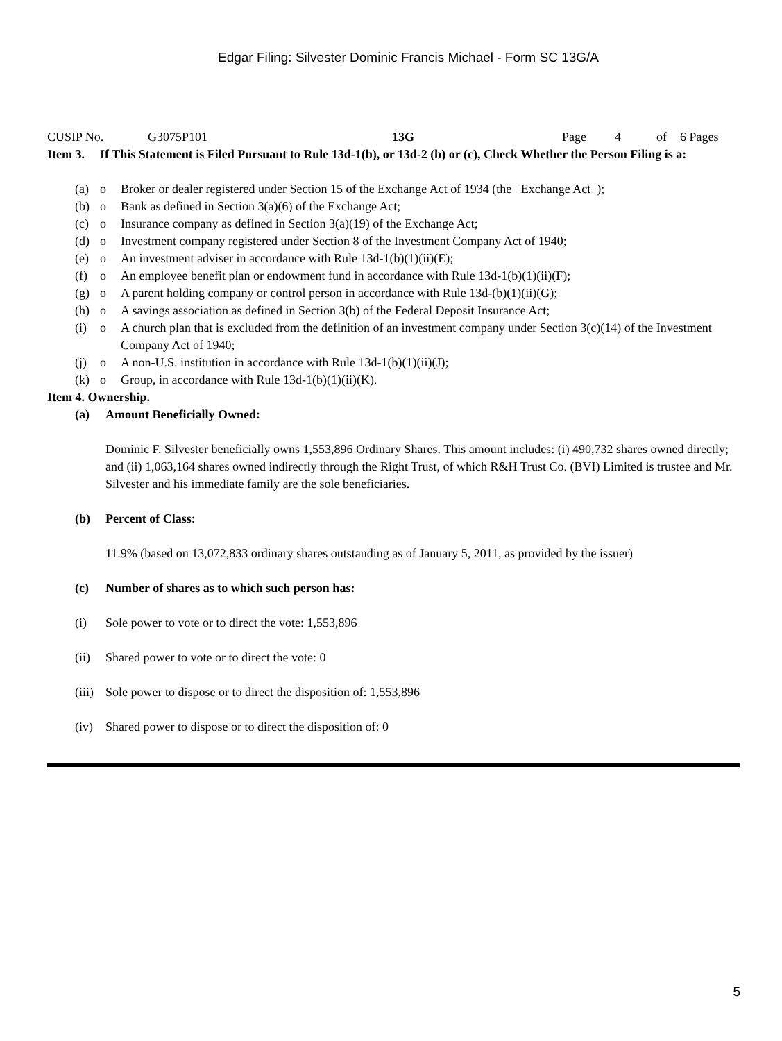Edgar Filing: Silvester Dominic Francis Michael - Form SC 13G/A
CUSIP No. G3075P101 13G Page 4 of 6 Pages
Item 3. If This Statement is Filed Pursuant to Rule 13d-1(b), or 13d-2 (b) or (c), Check Whether the Person Filing is a:
(a) o Broker or dealer registered under Section 15 of the Exchange Act of 1934 (the Exchange Act );
(b) o Bank as defined in Section 3(a)(6) of the Exchange Act;
(c) o Insurance company as defined in Section 3(a)(19) of the Exchange Act;
(d) o Investment company registered under Section 8 of the Investment Company Act of 1940;
(e) o An investment adviser in accordance with Rule 13d-1(b)(1)(ii)(E);
(f) o An employee benefit plan or endowment fund in accordance with Rule 13d-1(b)(1)(ii)(F);
(g) o A parent holding company or control person in accordance with Rule 13d-(b)(1)(ii)(G);
(h) o A savings association as defined in Section 3(b) of the Federal Deposit Insurance Act;
(i) o A church plan that is excluded from the definition of an investment company under Section 3(c)(14) of the Investment Company Act of 1940;
(j) o A non-U.S. institution in accordance with Rule 13d-1(b)(1)(ii)(J);
(k) o Group, in accordance with Rule 13d-1(b)(1)(ii)(K).
Item 4. Ownership.
(a) Amount Beneficially Owned:
Dominic F. Silvester beneficially owns 1,553,896 Ordinary Shares. This amount includes: (i) 490,732 shares owned directly; and (ii) 1,063,164 shares owned indirectly through the Right Trust, of which R&H Trust Co. (BVI) Limited is trustee and Mr. Silvester and his immediate family are the sole beneficiaries.
(b) Percent of Class:
11.9% (based on 13,072,833 ordinary shares outstanding as of January 5, 2011, as provided by the issuer)
(c) Number of shares as to which such person has:
(i) Sole power to vote or to direct the vote: 1,553,896
(ii) Shared power to vote or to direct the vote: 0
(iii) Sole power to dispose or to direct the disposition of: 1,553,896
(iv) Shared power to dispose or to direct the disposition of: 0
5